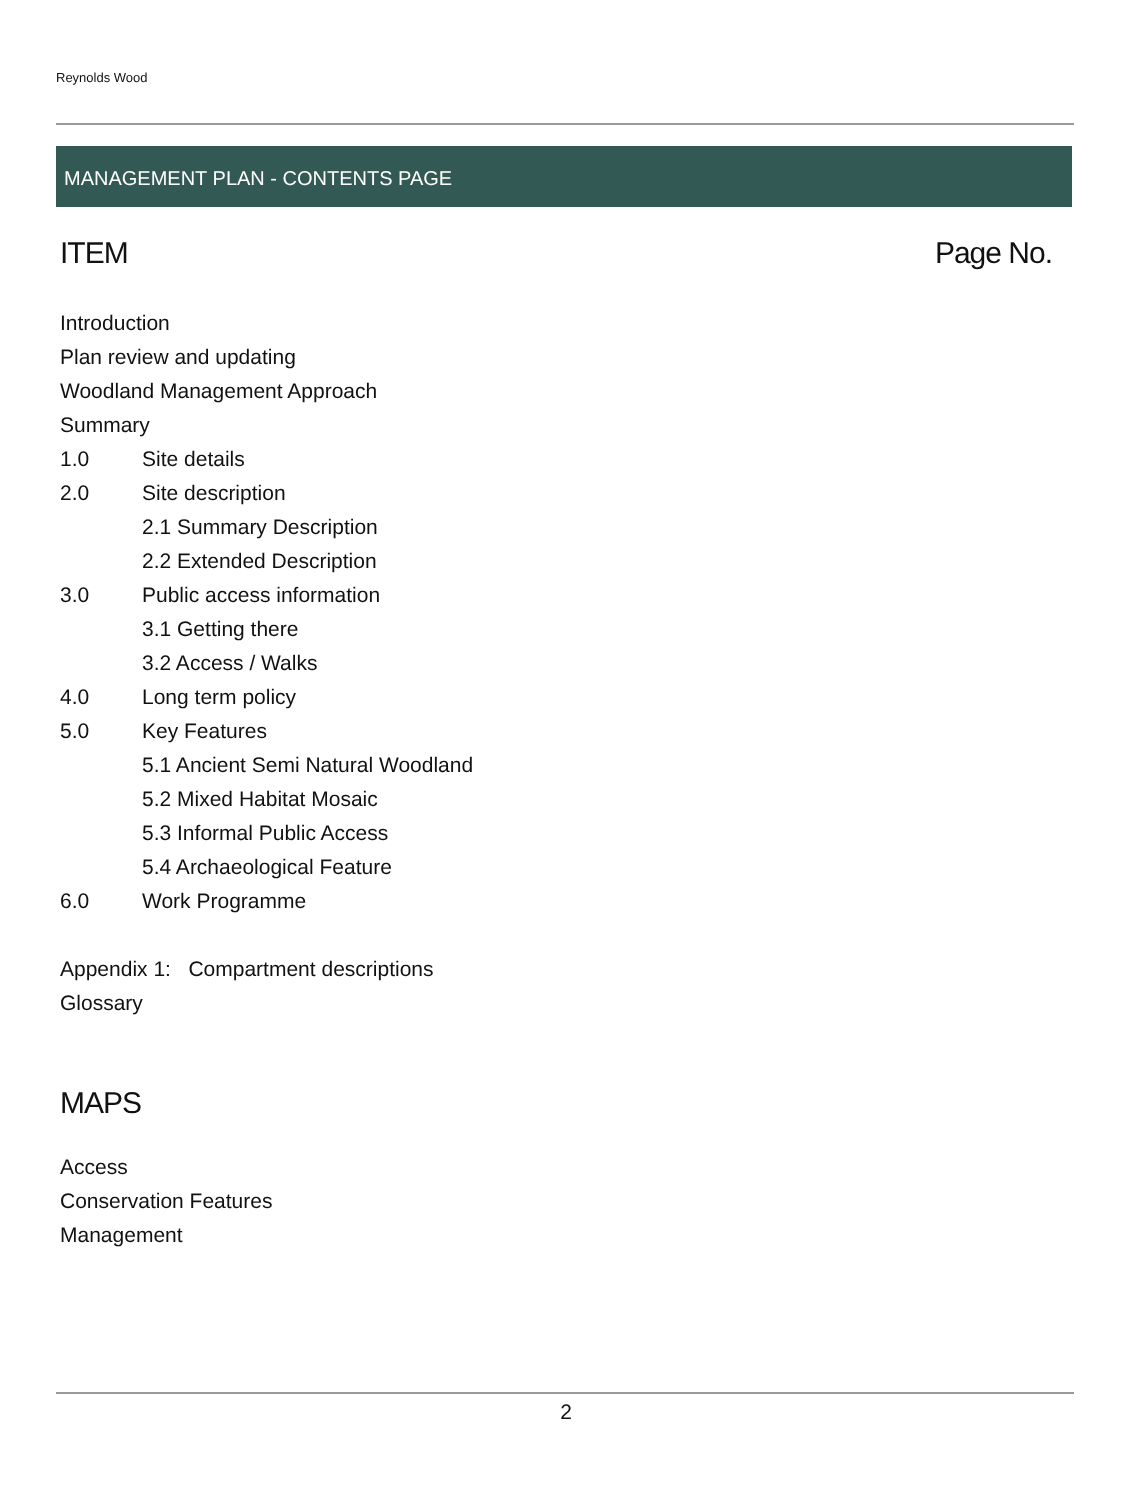Reynolds Wood
MANAGEMENT PLAN - CONTENTS PAGE
ITEM Page No.
Introduction
Plan review and updating
Woodland Management Approach
Summary
1.0 Site details
2.0 Site description
2.1 Summary Description
2.2 Extended Description
3.0 Public access information
3.1 Getting there
3.2 Access / Walks
4.0 Long term policy
5.0 Key Features
5.1 Ancient Semi Natural Woodland
5.2 Mixed Habitat Mosaic
5.3 Informal Public Access
5.4 Archaeological Feature
6.0 Work Programme
Appendix 1: Compartment descriptions
Glossary
MAPS
Access
Conservation Features
Management
2